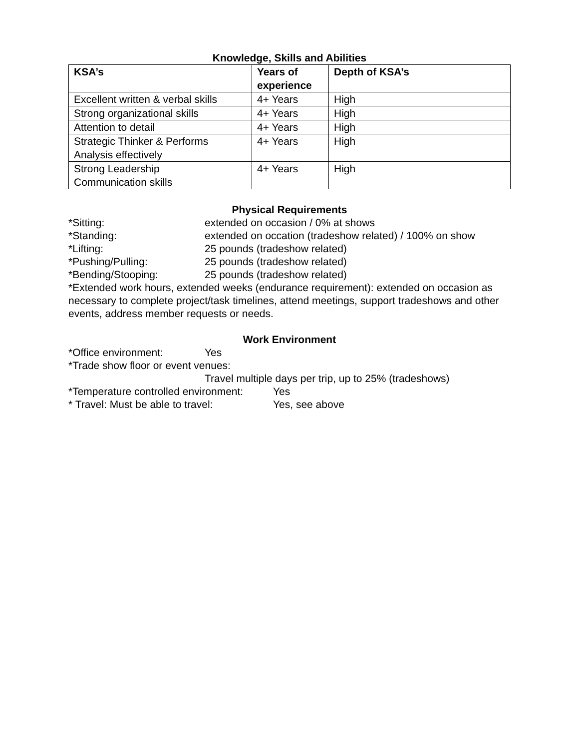Knowledge, Skills and Abilities
| KSA’s | Years of experience | Depth of KSA’s |
| --- | --- | --- |
| Excellent written & verbal skills | 4+ Years | High |
| Strong organizational skills | 4+ Years | High |
| Attention to detail | 4+ Years | High |
| Strategic Thinker & Performs Analysis effectively | 4+ Years | High |
| Strong Leadership Communication skills | 4+ Years | High |
Physical Requirements
*Sitting: extended on occasion / 0% at shows
*Standing: extended on occation (tradeshow related) / 100% on show
*Lifting: 25 pounds (tradeshow related)
*Pushing/Pulling: 25 pounds (tradeshow related)
*Bending/Stooping: 25 pounds (tradeshow related)
*Extended work hours, extended weeks (endurance requirement): extended on occasion as necessary to complete project/task timelines, attend meetings, support tradeshows and other events, address member requests or needs.
Work Environment
*Office environment: Yes
*Trade show floor or event venues:
Travel multiple days per trip, up to 25% (tradeshows)
*Temperature controlled environment: Yes
* Travel: Must be able to travel: Yes, see above